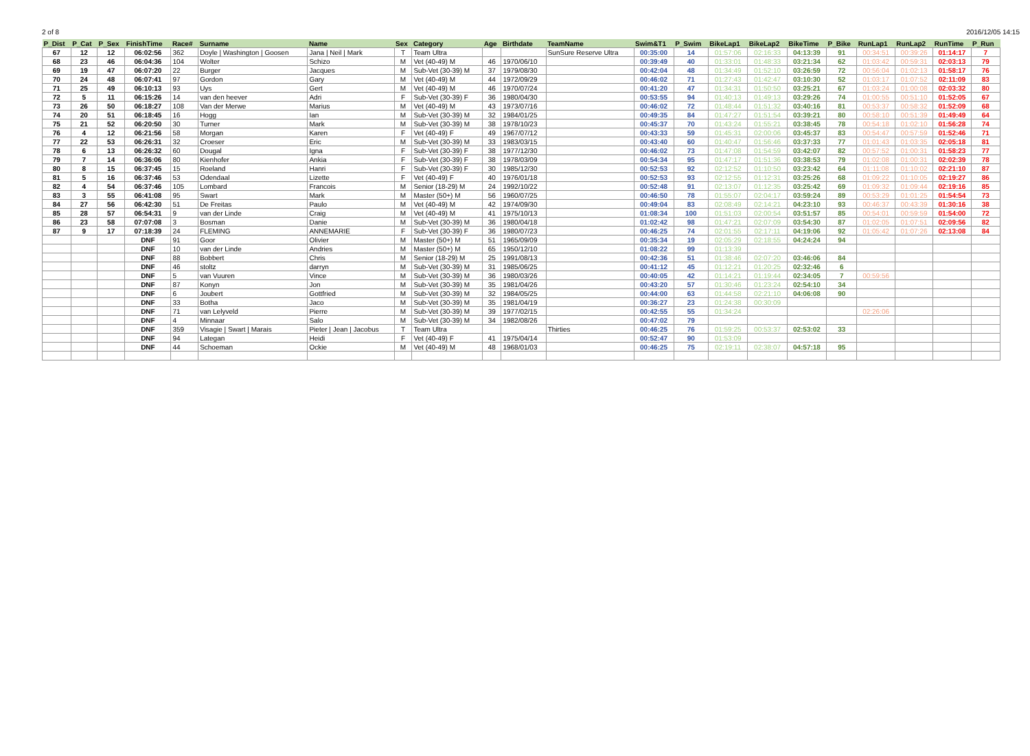2 of 8 2016/12/05 14:15
| P_Dist | P_Cat | P_Sex | FinishTime | Race# | Surname | Name | Sex | Category | Age | Birthdate | TeamName | Swim&T1 | P_Swim | BikeLap1 | BikeLap2 | BikeTime | P_Bike | RunLap1 | RunLap2 | RunTime | P_Run |
| --- | --- | --- | --- | --- | --- | --- | --- | --- | --- | --- | --- | --- | --- | --- | --- | --- | --- | --- | --- | --- | --- |
| 67 | 12 | 12 | 06:02:56 | 362 | Doyle / Washington / Goosen | Jana / Neil / Mark | T | Team Ultra | | | SunSure Reserve Ultra | 00:35:00 | 14 | 01:57:06 | 02:16:33 | 04:13:39 | 91 | 00:34:51 | 00:39:26 | 01:14:17 | 7 |
| 68 | 23 | 46 | 06:04:36 | 104 | Wolter | Schizo | M | Vet (40-49) M | 46 | 1970/06/10 | | 00:39:49 | 40 | 01:33:01 | 01:48:33 | 03:21:34 | 62 | 01:03:42 | 00:59:31 | 02:03:13 | 79 |
| 69 | 19 | 47 | 06:07:20 | 22 | Burger | Jacques | M | Sub-Vet (30-39) M | 37 | 1979/08/30 | | 00:42:04 | 48 | 01:34:49 | 01:52:10 | 03:26:59 | 72 | 00:56:04 | 01:02:13 | 01:58:17 | 76 |
| 70 | 24 | 48 | 06:07:41 | 97 | Gordon | Gary | M | Vet (40-49) M | 44 | 1972/09/29 | | 00:46:02 | 71 | 01:27:43 | 01:42:47 | 03:10:30 | 52 | 01:03:17 | 01:07:52 | 02:11:09 | 83 |
| 71 | 25 | 49 | 06:10:13 | 93 | Uys | Gert | M | Vet (40-49) M | 46 | 1970/07/24 | | 00:41:20 | 47 | 01:34:31 | 01:50:50 | 03:25:21 | 67 | 01:03:24 | 01:00:08 | 02:03:32 | 80 |
| 72 | 5 | 11 | 06:15:26 | 14 | van den heever | Adri | F | Sub-Vet (30-39) F | 36 | 1980/04/30 | | 00:53:55 | 94 | 01:40:13 | 01:49:13 | 03:29:26 | 74 | 01:00:55 | 00:51:10 | 01:52:05 | 67 |
| 73 | 26 | 50 | 06:18:27 | 108 | Van der Merwe | Marius | M | Vet (40-49) M | 43 | 1973/07/16 | | 00:46:02 | 72 | 01:48:44 | 01:51:32 | 03:40:16 | 81 | 00:53:37 | 00:58:32 | 01:52:09 | 68 |
| 74 | 20 | 51 | 06:18:45 | 16 | Hogg | Ian | M | Sub-Vet (30-39) M | 32 | 1984/01/25 | | 00:49:35 | 84 | 01:47:27 | 01:51:54 | 03:39:21 | 80 | 00:58:10 | 00:51:39 | 01:49:49 | 64 |
| 75 | 21 | 52 | 06:20:50 | 30 | Turner | Mark | M | Sub-Vet (30-39) M | 38 | 1978/10/23 | | 00:45:37 | 70 | 01:43:24 | 01:55:21 | 03:38:45 | 78 | 00:54:18 | 01:02:10 | 01:56:28 | 74 |
| 76 | 4 | 12 | 06:21:56 | 58 | Morgan | Karen | F | Vet (40-49) F | 49 | 1967/07/12 | | 00:43:33 | 59 | 01:45:31 | 02:00:06 | 03:45:37 | 83 | 00:54:47 | 00:57:59 | 01:52:46 | 71 |
| 77 | 22 | 53 | 06:26:31 | 32 | Croeser | Eric | M | Sub-Vet (30-39) M | 33 | 1983/03/15 | | 00:43:40 | 60 | 01:40:47 | 01:56:46 | 03:37:33 | 77 | 01:01:43 | 01:03:35 | 02:05:18 | 81 |
| 78 | 6 | 13 | 06:26:32 | 60 | Dougal | Igna | F | Sub-Vet (30-39) F | 38 | 1977/12/30 | | 00:46:02 | 73 | 01:47:08 | 01:54:59 | 03:42:07 | 82 | 00:57:52 | 01:00:31 | 01:58:23 | 77 |
| 79 | 7 | 14 | 06:36:06 | 80 | Kienhofer | Ankia | F | Sub-Vet (30-39) F | 38 | 1978/03/09 | | 00:54:34 | 95 | 01:47:17 | 01:51:36 | 03:38:53 | 79 | 01:02:08 | 01:00:31 | 02:02:39 | 78 |
| 80 | 8 | 15 | 06:37:45 | 15 | Roeland | Hanri | F | Sub-Vet (30-39) F | 30 | 1985/12/30 | | 00:52:53 | 92 | 02:12:52 | 01:10:50 | 03:23:42 | 64 | 01:11:08 | 01:10:02 | 02:21:10 | 87 |
| 81 | 5 | 16 | 06:37:46 | 53 | Odendaal | Lizette | F | Vet (40-49) F | 40 | 1976/01/18 | | 00:52:53 | 93 | 02:12:55 | 01:12:31 | 03:25:26 | 68 | 01:09:22 | 01:10:05 | 02:19:27 | 86 |
| 82 | 4 | 54 | 06:37:46 | 105 | Lombard | Francois | M | Senior (18-29) M | 24 | 1992/10/22 | | 00:52:48 | 91 | 02:13:07 | 01:12:35 | 03:25:42 | 69 | 01:09:32 | 01:09:44 | 02:19:16 | 85 |
| 83 | 3 | 55 | 06:41:08 | 95 | Swart | Mark | M | Master (50+) M | 56 | 1960/07/25 | | 00:46:50 | 78 | 01:55:07 | 02:04:17 | 03:59:24 | 89 | 00:53:29 | 01:01:25 | 01:54:54 | 73 |
| 84 | 27 | 56 | 06:42:30 | 51 | De Freitas | Paulo | M | Vet (40-49) M | 42 | 1974/09/30 | | 00:49:04 | 83 | 02:08:49 | 02:14:21 | 04:23:10 | 93 | 00:46:37 | 00:43:39 | 01:30:16 | 38 |
| 85 | 28 | 57 | 06:54:31 | 9 | van der Linde | Craig | M | Vet (40-49) M | 41 | 1975/10/13 | | 01:08:34 | 100 | 01:51:03 | 02:00:54 | 03:51:57 | 85 | 00:54:01 | 00:59:59 | 01:54:00 | 72 |
| 86 | 23 | 58 | 07:07:08 | 3 | Bosman | Danie | M | Sub-Vet (30-39) M | 36 | 1980/04/18 | | 01:02:42 | 98 | 01:47:21 | 02:07:09 | 03:54:30 | 87 | 01:02:05 | 01:07:51 | 02:09:56 | 82 |
| 87 | 9 | 17 | 07:18:39 | 24 | FLEMING | ANNEMARIE | F | Sub-Vet (30-39) F | 36 | 1980/07/23 | | 00:46:25 | 74 | 02:01:55 | 02:17:11 | 04:19:06 | 92 | 01:05:42 | 01:07:26 | 02:13:08 | 84 |
| | | | DNF | 91 | Goor | Olivier | M | Master (50+) M | 51 | 1965/09/09 | | 00:35:34 | 19 | 02:05:29 | 02:18:55 | 04:24:24 | 94 | | | | |
| | | | DNF | 10 | van der Linde | Andries | M | Master (50+) M | 65 | 1950/12/10 | | 01:08:22 | 99 | 01:13:39 | | | | | | | |
| | | | DNF | 88 | Bobbert | Chris | M | Senior (18-29) M | 25 | 1991/08/13 | | 00:42:36 | 51 | 01:38:46 | 02:07:20 | 03:46:06 | 84 | | | | |
| | | | DNF | 46 | stoltz | darryn | M | Sub-Vet (30-39) M | 31 | 1985/06/25 | | 00:41:12 | 45 | 01:12:21 | 01:20:25 | 02:32:46 | 6 | | | | |
| | | | DNF | 5 | van Vuuren | Vince | M | Sub-Vet (30-39) M | 36 | 1980/03/26 | | 00:40:05 | 42 | 01:14:21 | 01:19:44 | 02:34:05 | 7 | 00:59:56 | | | |
| | | | DNF | 87 | Konyn | Jon | M | Sub-Vet (30-39) M | 35 | 1981/04/26 | | 00:43:20 | 57 | 01:30:46 | 01:23:24 | 02:54:10 | 34 | | | | |
| | | | DNF | 6 | Joubert | Gottfried | M | Sub-Vet (30-39) M | 32 | 1984/05/25 | | 00:44:00 | 63 | 01:44:58 | 02:21:10 | 04:06:08 | 90 | | | | |
| | | | DNF | 33 | Botha | Jaco | M | Sub-Vet (30-39) M | 35 | 1981/04/19 | | 00:36:27 | 23 | 01:24:38 | 00:30:09 | | | | | | |
| | | | DNF | 71 | van Lelyveld | Pierre | M | Sub-Vet (30-39) M | 39 | 1977/02/15 | | 00:42:55 | 55 | 01:34:24 | | | | 02:26:06 | | | |
| | | | DNF | 4 | Minnaar | Salo | M | Sub-Vet (30-39) M | 34 | 1982/08/26 | | 00:47:02 | 79 | | | | | | | | |
| | | | DNF | 359 | Visagie / Swart / Marais | Pieter / Jean / Jacobus | T | Team Ultra | | | Thirties | 00:46:25 | 76 | 01:59:25 | 00:53:37 | 02:53:02 | 33 | | | | |
| | | | DNF | 94 | Lategan | Heidi | F | Vet (40-49) F | 41 | 1975/04/14 | | 00:52:47 | 90 | 01:53:09 | | | | | | | |
| | | | DNF | 44 | Schoeman | Ockie | M | Vet (40-49) M | 48 | 1968/01/03 | | 00:46:25 | 75 | 02:19:11 | 02:38:07 | 04:57:18 | 95 | | | | |